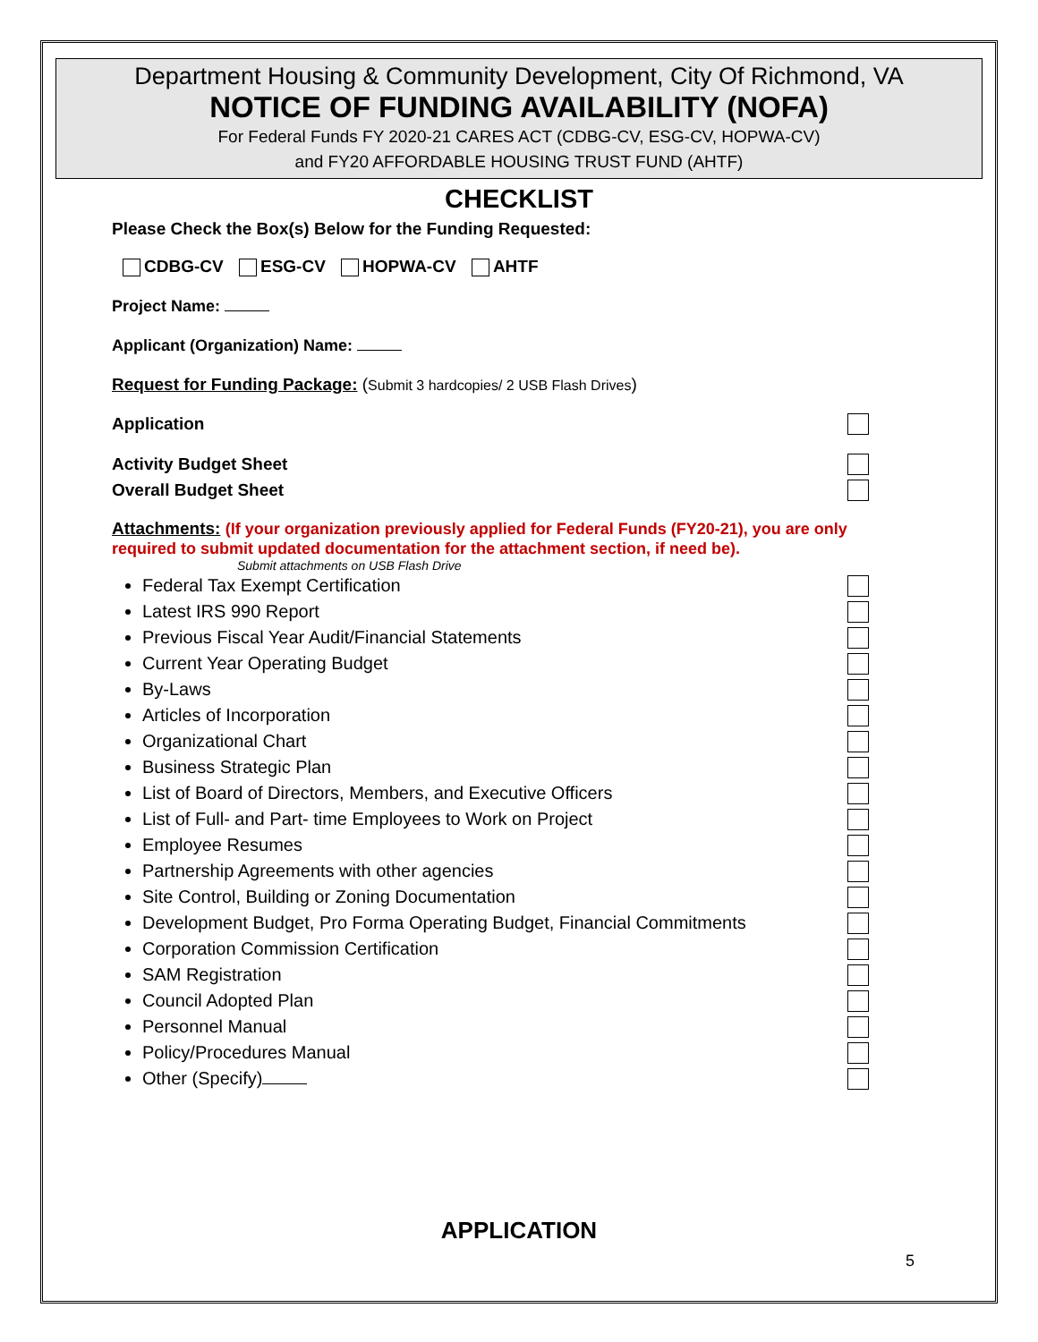Department Housing & Community Development, City Of Richmond, VA
NOTICE OF FUNDING AVAILABILITY (NOFA)
For Federal Funds FY 2020-21 CARES ACT (CDBG-CV, ESG-CV, HOPWA-CV)
and FY20 AFFORDABLE HOUSING TRUST FUND (AHTF)
CHECKLIST
Please Check the Box(s) Below for the Funding Requested:
CDBG-CV ESG-CV HOPWA-CV AHTF
Project Name:
Applicant (Organization) Name:
Request for Funding Package: (Submit 3 hardcopies/ 2 USB Flash Drives)
Application
Activity Budget Sheet
Overall Budget Sheet
Attachments: (If your organization previously applied for Federal Funds (FY20-21), you are only required to submit updated documentation for the attachment section, if need be).
Submit attachments on USB Flash Drive
Federal Tax Exempt Certification
Latest IRS 990 Report
Previous Fiscal Year Audit/Financial Statements
Current Year Operating Budget
By-Laws
Articles of Incorporation
Organizational Chart
Business Strategic Plan
List of Board of Directors, Members, and Executive Officers
List of Full- and Part- time Employees to Work on Project
Employee Resumes
Partnership Agreements with other agencies
Site Control, Building or Zoning Documentation
Development Budget, Pro Forma Operating Budget, Financial Commitments
Corporation Commission Certification
SAM Registration
Council Adopted Plan
Personnel Manual
Policy/Procedures Manual
Other (Specify)
APPLICATION
5